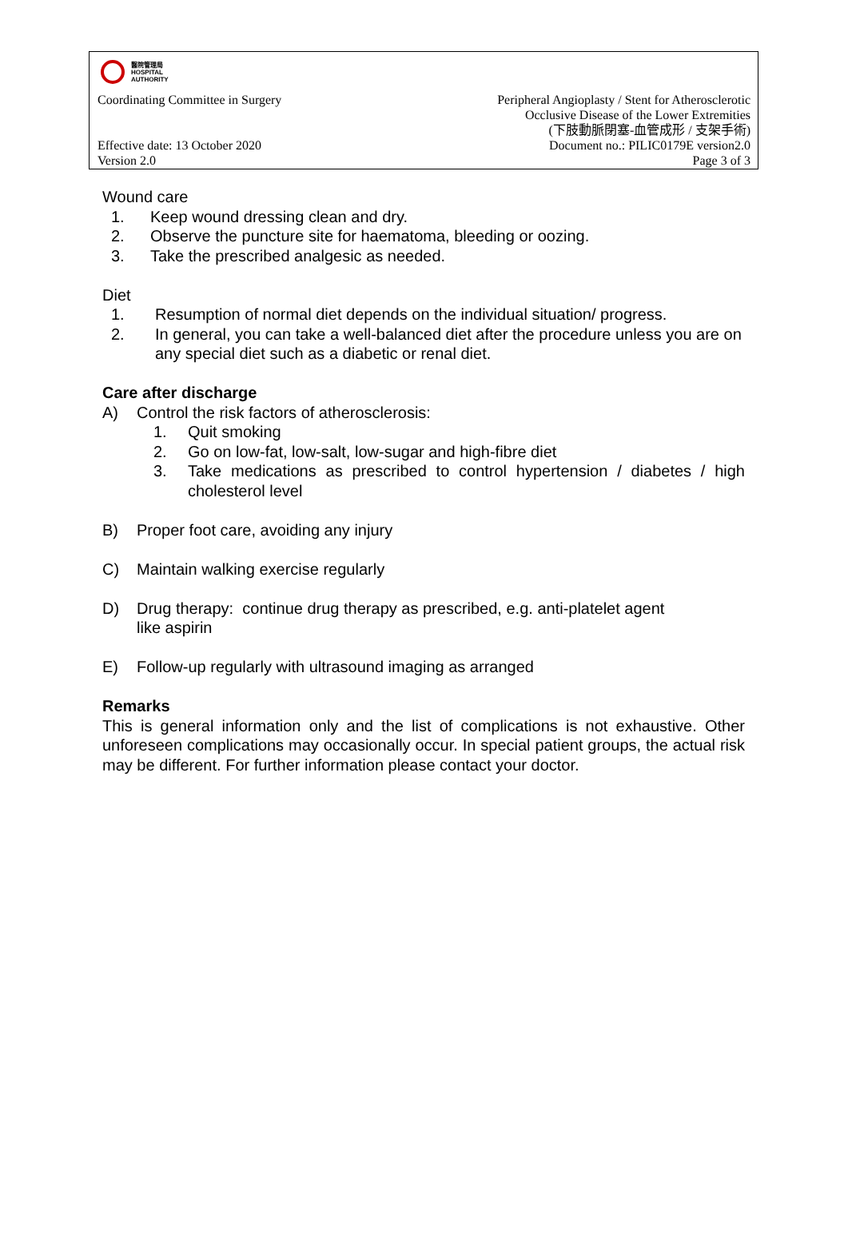醫院管理局
HOSPITAL
AUTHORITY
Coordinating Committee in Surgery Peripheral Angioplasty / Stent for Atherosclerotic
Occlusive Disease of the Lower Extremities
(下肢動脈閉塞-血管成形 / 支架手術)
Effective date: 13 October 2020
Version 2.0 Document no.: PILIC0179E version2.0
Page 3 of 3
Wound care
1. Keep wound dressing clean and dry.
2. Observe the puncture site for haematoma, bleeding or oozing.
3. Take the prescribed analgesic as needed.
Diet
1. Resumption of normal diet depends on the individual situation/ progress.
2. In general, you can take a well-balanced diet after the procedure unless you are on any special diet such as a diabetic or renal diet.
Care after discharge
A) Control the risk factors of atherosclerosis:
1. Quit smoking
2. Go on low-fat, low-salt, low-sugar and high-fibre diet
3. Take medications as prescribed to control hypertension / diabetes / high cholesterol level
B) Proper foot care, avoiding any injury
C) Maintain walking exercise regularly
D) Drug therapy: continue drug therapy as prescribed, e.g. anti-platelet agent
like aspirin
E) Follow-up regularly with ultrasound imaging as arranged
Remarks
This is general information only and the list of complications is not exhaustive. Other unforeseen complications may occasionally occur. In special patient groups, the actual risk may be different. For further information please contact your doctor.